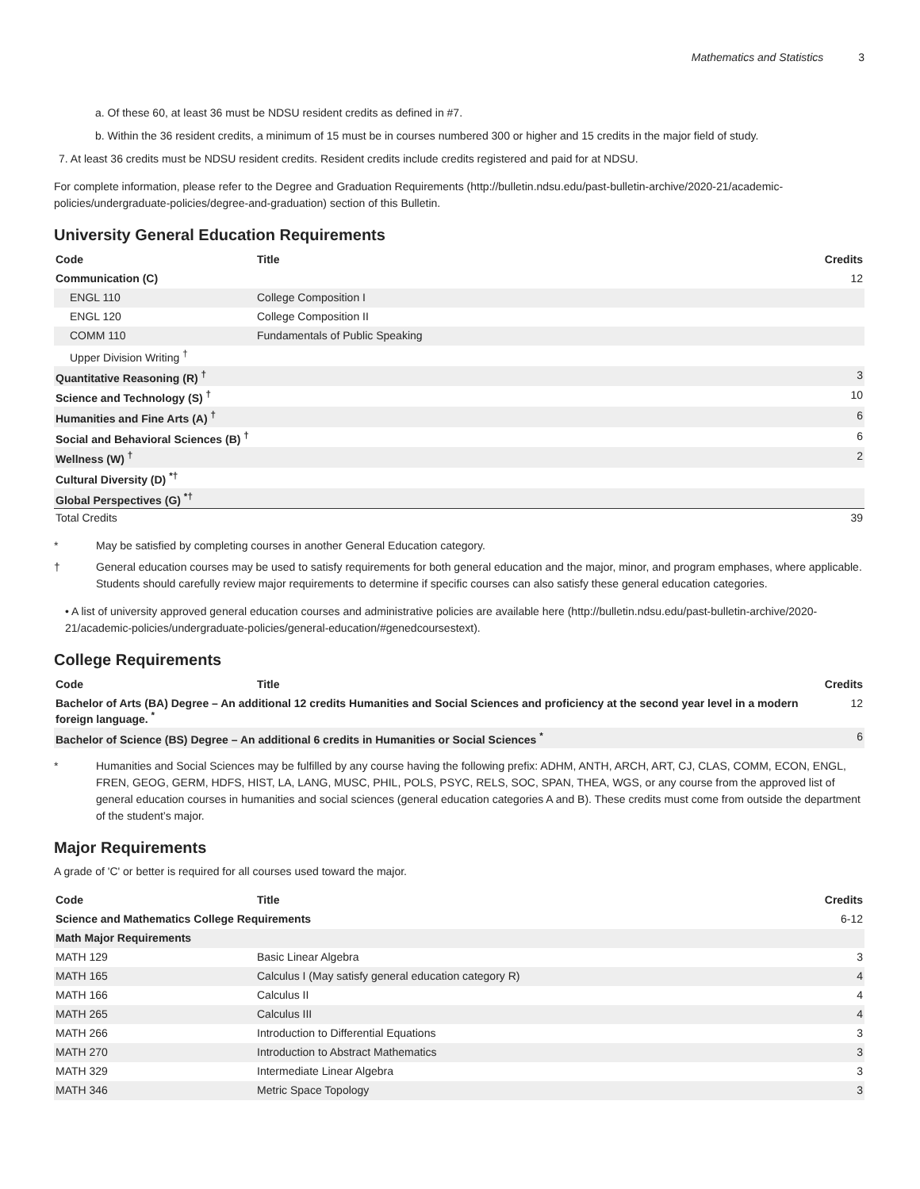Mathematics and Statistics 3
a. Of these 60, at least 36 must be NDSU resident credits as defined in #7.
b. Within the 36 resident credits, a minimum of 15 must be in courses numbered 300 or higher and 15 credits in the major field of study.
7. At least 36 credits must be NDSU resident credits. Resident credits include credits registered and paid for at NDSU.
For complete information, please refer to the Degree and Graduation Requirements (http://bulletin.ndsu.edu/past-bulletin-archive/2020-21/academic-policies/undergraduate-policies/degree-and-graduation) section of this Bulletin.
University General Education Requirements
| Code | Title | Credits |
| --- | --- | --- |
| Communication (C) | | 12 |
| ENGL 110 | College Composition I | |
| ENGL 120 | College Composition II | |
| COMM 110 | Fundamentals of Public Speaking | |
| Upper Division Writing <sup>†</sup> | | |
| Quantitative Reasoning (R) <sup>†</sup> | | 3 |
| Science and Technology (S) <sup>†</sup> | | 10 |
| Humanities and Fine Arts (A) <sup>†</sup> | | 6 |
| Social and Behavioral Sciences (B) <sup>†</sup> | | 6 |
| Wellness (W) <sup>†</sup> | | 2 |
| Cultural Diversity (D) <sup>*†</sup> | | |
| Global Perspectives (G) <sup>*†</sup> | | |
| Total Credits | | 39 |
* May be satisfied by completing courses in another General Education category.
† General education courses may be used to satisfy requirements for both general education and the major, minor, and program emphases, where applicable. Students should carefully review major requirements to determine if specific courses can also satisfy these general education categories.
• A list of university approved general education courses and administrative policies are available here (http://bulletin.ndsu.edu/past-bulletin-archive/2020-21/academic-policies/undergraduate-policies/general-education/#genedcoursestext).
College Requirements
| Code | Title | Credits |
| --- | --- | --- |
| Bachelor of Arts (BA) Degree – An additional 12 credits Humanities and Social Sciences and proficiency at the second year level in a modern foreign language. <sup>*</sup> | | 12 |
| Bachelor of Science (BS) Degree – An additional 6 credits in Humanities or Social Sciences <sup>*</sup> | | 6 |
* Humanities and Social Sciences may be fulfilled by any course having the following prefix: ADHM, ANTH, ARCH, ART, CJ, CLAS, COMM, ECON, ENGL, FREN, GEOG, GERM, HDFS, HIST, LA, LANG, MUSC, PHIL, POLS, PSYC, RELS, SOC, SPAN, THEA, WGS, or any course from the approved list of general education courses in humanities and social sciences (general education categories A and B). These credits must come from outside the department of the student’s major.
Major Requirements
A grade of 'C' or better is required for all courses used toward the major.
| Code | Title | Credits |
| --- | --- | --- |
| Science and Mathematics College Requirements | | 6-12 |
| Math Major Requirements | | |
| MATH 129 | Basic Linear Algebra | 3 |
| MATH 165 | Calculus I (May satisfy general education category R) | 4 |
| MATH 166 | Calculus II | 4 |
| MATH 265 | Calculus III | 4 |
| MATH 266 | Introduction to Differential Equations | 3 |
| MATH 270 | Introduction to Abstract Mathematics | 3 |
| MATH 329 | Intermediate Linear Algebra | 3 |
| MATH 346 | Metric Space Topology | 3 |